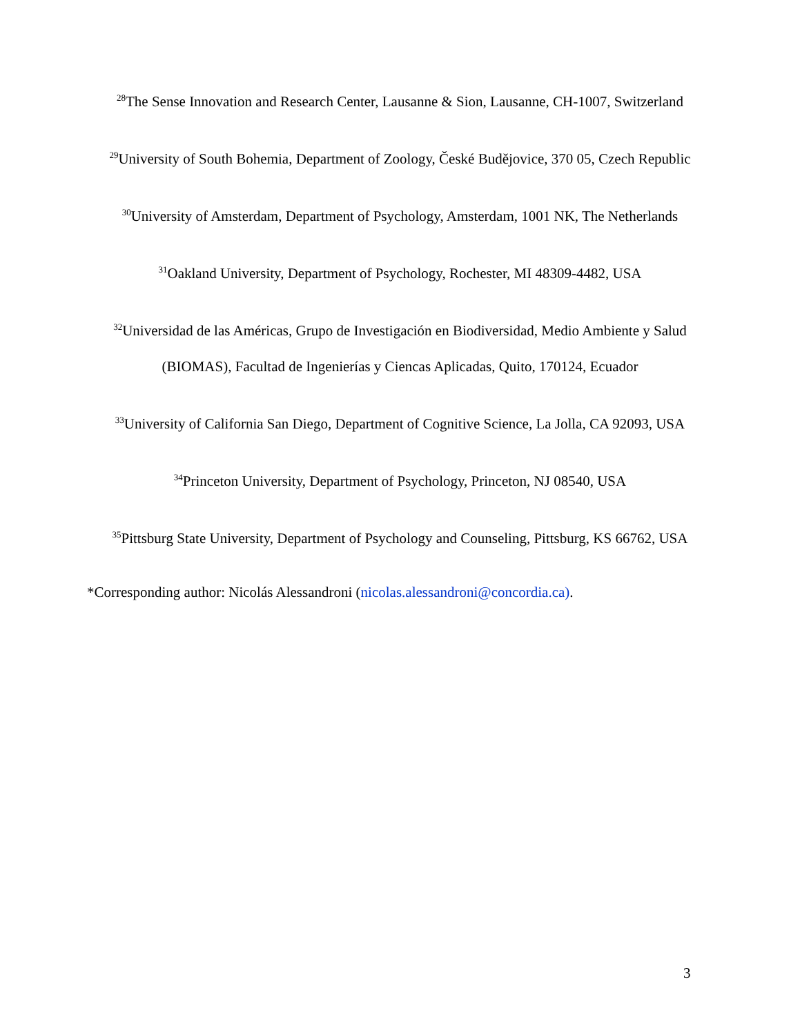<sup>28</sup> The Sense Innovation and Research Center, Lausanne & Sion, Lausanne, CH-1007, Switzerland
<sup>29</sup> University of South Bohemia, Department of Zoology, České Budějovice, 370 05, Czech Republic
<sup>30</sup> University of Amsterdam, Department of Psychology, Amsterdam, 1001 NK, The Netherlands
<sup>31</sup> Oakland University, Department of Psychology, Rochester, MI 48309-4482, USA
<sup>32</sup> Universidad de las Américas, Grupo de Investigación en Biodiversidad, Medio Ambiente y Salud (BIOMAS), Facultad de Ingenierías y Ciencas Aplicadas, Quito, 170124, Ecuador
<sup>33</sup> University of California San Diego, Department of Cognitive Science, La Jolla, CA 92093, USA
<sup>34</sup> Princeton University, Department of Psychology, Princeton, NJ 08540, USA
<sup>35</sup> Pittsburg State University, Department of Psychology and Counseling, Pittsburg, KS 66762, USA
*Corresponding author: Nicolás Alessandroni (nicolas.alessandroni@concordia.ca).
3